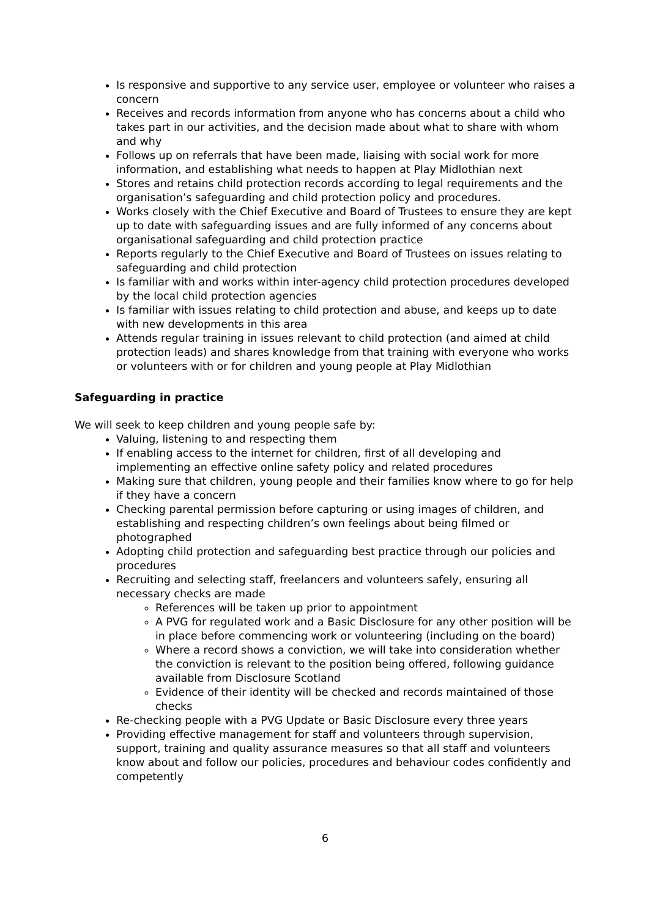Is responsive and supportive to any service user, employee or volunteer who raises a concern
Receives and records information from anyone who has concerns about a child who takes part in our activities, and the decision made about what to share with whom and why
Follows up on referrals that have been made, liaising with social work for more information, and establishing what needs to happen at Play Midlothian next
Stores and retains child protection records according to legal requirements and the organisation’s safeguarding and child protection policy and procedures.
Works closely with the Chief Executive and Board of Trustees to ensure they are kept up to date with safeguarding issues and are fully informed of any concerns about organisational safeguarding and child protection practice
Reports regularly to the Chief Executive and Board of Trustees on issues relating to safeguarding and child protection
Is familiar with and works within inter-agency child protection procedures developed by the local child protection agencies
Is familiar with issues relating to child protection and abuse, and keeps up to date with new developments in this area
Attends regular training in issues relevant to child protection (and aimed at child protection leads) and shares knowledge from that training with everyone who works or volunteers with or for children and young people at Play Midlothian
Safeguarding in practice
We will seek to keep children and young people safe by:
Valuing, listening to and respecting them
If enabling access to the internet for children, first of all developing and implementing an effective online safety policy and related procedures
Making sure that children, young people and their families know where to go for help if they have a concern
Checking parental permission before capturing or using images of children, and establishing and respecting children’s own feelings about being filmed or photographed
Adopting child protection and safeguarding best practice through our policies and procedures
Recruiting and selecting staff, freelancers and volunteers safely, ensuring all necessary checks are made
References will be taken up prior to appointment
A PVG for regulated work and a Basic Disclosure for any other position will be in place before commencing work or volunteering (including on the board)
Where a record shows a conviction, we will take into consideration whether the conviction is relevant to the position being offered, following guidance available from Disclosure Scotland
Evidence of their identity will be checked and records maintained of those checks
Re-checking people with a PVG Update or Basic Disclosure every three years
Providing effective management for staff and volunteers through supervision, support, training and quality assurance measures so that all staff and volunteers know about and follow our policies, procedures and behaviour codes confidently and competently
6